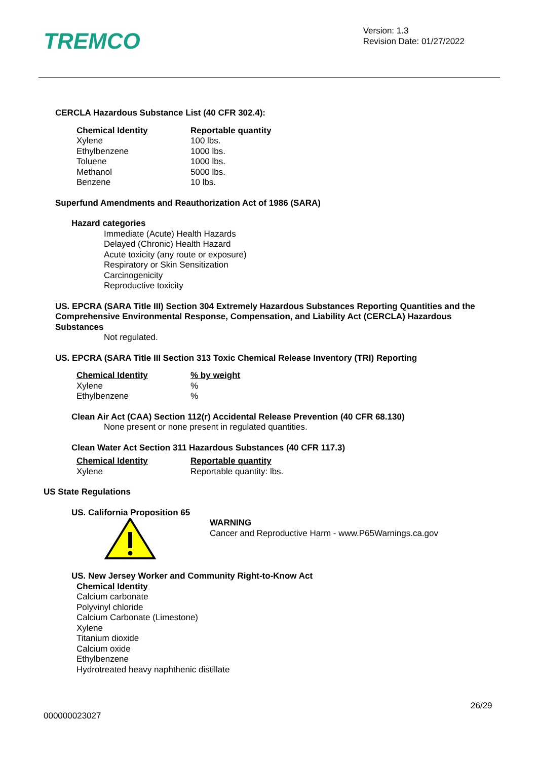TREMCO
Version: 1.3
Revision Date: 01/27/2022
CERCLA Hazardous Substance List (40 CFR 302.4):
| Chemical Identity | Reportable quantity |
| --- | --- |
| Xylene | 100 lbs. |
| Ethylbenzene | 1000 lbs. |
| Toluene | 1000 lbs. |
| Methanol | 5000 lbs. |
| Benzene | 10 lbs. |
Superfund Amendments and Reauthorization Act of 1986 (SARA)
Hazard categories
Immediate (Acute) Health Hazards
Delayed (Chronic) Health Hazard
Acute toxicity (any route or exposure)
Respiratory or Skin Sensitization
Carcinogenicity
Reproductive toxicity
US. EPCRA (SARA Title III) Section 304 Extremely Hazardous Substances Reporting Quantities and the Comprehensive Environmental Response, Compensation, and Liability Act (CERCLA) Hazardous Substances
Not regulated.
US. EPCRA (SARA Title III Section 313 Toxic Chemical Release Inventory (TRI) Reporting
| Chemical Identity | % by weight |
| --- | --- |
| Xylene | % |
| Ethylbenzene | % |
Clean Air Act (CAA) Section 112(r) Accidental Release Prevention (40 CFR 68.130)
None present or none present in regulated quantities.
Clean Water Act Section 311 Hazardous Substances (40 CFR 117.3)
| Chemical Identity | Reportable quantity |
| --- | --- |
| Xylene | Reportable quantity: lbs. |
US State Regulations
US. California Proposition 65
WARNING
Cancer and Reproductive Harm - www.P65Warnings.ca.gov
US. New Jersey Worker and Community Right-to-Know Act
Chemical Identity
Calcium carbonate
Polyvinyl chloride
Calcium Carbonate (Limestone)
Xylene
Titanium dioxide
Calcium oxide
Ethylbenzene
Hydrotreated heavy naphthenic distillate
26/29
000000023027